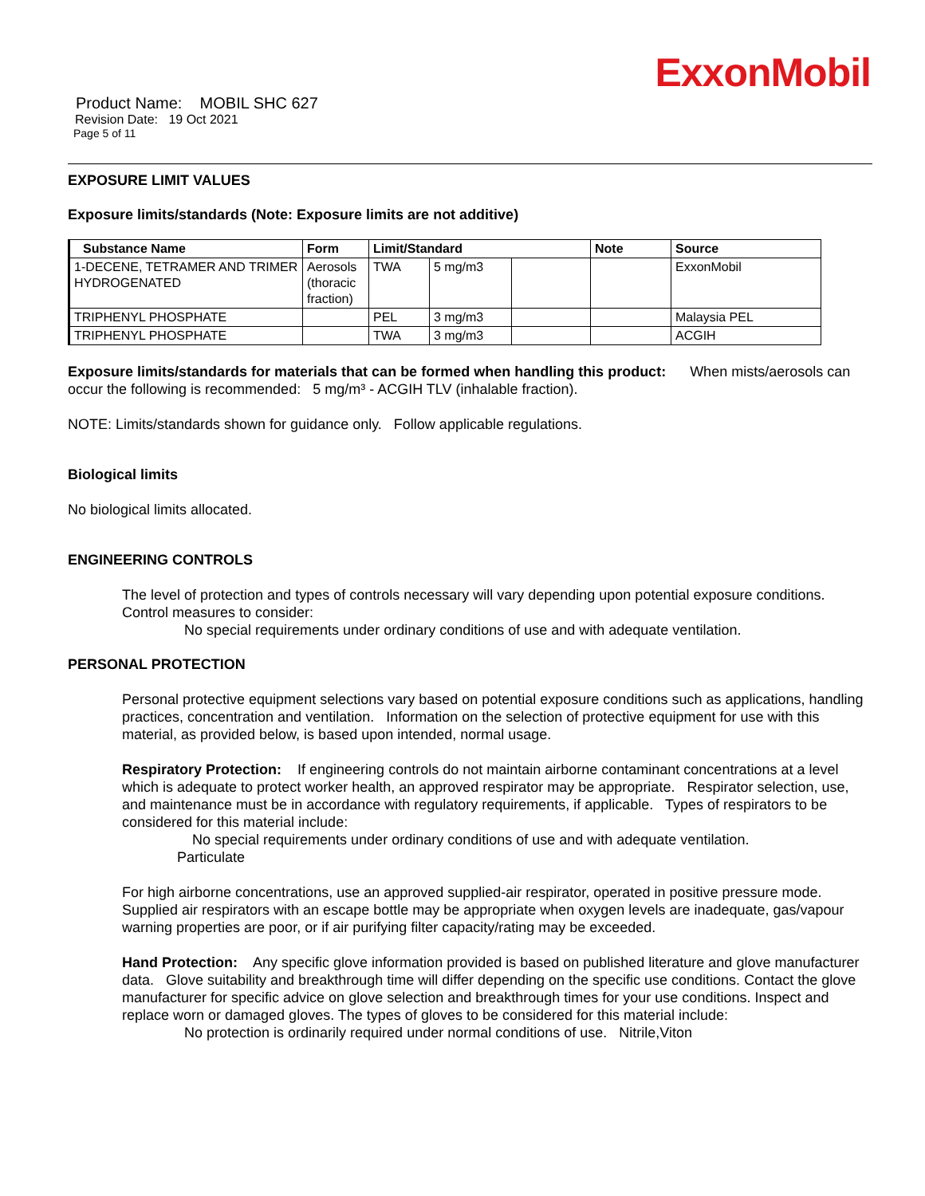ExxonMobil
Product Name: MOBIL SHC 627
Revision Date: 19 Oct 2021
Page 5 of 11
EXPOSURE LIMIT VALUES
Exposure limits/standards (Note: Exposure limits are not additive)
| Substance Name | Form | Limit/Standard | | | Note | Source |
| --- | --- | --- | --- | --- | --- | --- |
| 1-DECENE, TETRAMER AND TRIMER HYDROGENATED | Aerosols (thoracic fraction) | TWA | 5 mg/m3 | | | ExxonMobil |
| TRIPHENYL PHOSPHATE | | PEL | 3 mg/m3 | | | Malaysia PEL |
| TRIPHENYL PHOSPHATE | | TWA | 3 mg/m3 | | | ACGIH |
Exposure limits/standards for materials that can be formed when handling this product: When mists/aerosols can occur the following is recommended: 5 mg/m³ - ACGIH TLV (inhalable fraction).
NOTE: Limits/standards shown for guidance only. Follow applicable regulations.
Biological limits
No biological limits allocated.
ENGINEERING CONTROLS
The level of protection and types of controls necessary will vary depending upon potential exposure conditions. Control measures to consider:
No special requirements under ordinary conditions of use and with adequate ventilation.
PERSONAL PROTECTION
Personal protective equipment selections vary based on potential exposure conditions such as applications, handling practices, concentration and ventilation. Information on the selection of protective equipment for use with this material, as provided below, is based upon intended, normal usage.
Respiratory Protection: If engineering controls do not maintain airborne contaminant concentrations at a level which is adequate to protect worker health, an approved respirator may be appropriate. Respirator selection, use, and maintenance must be in accordance with regulatory requirements, if applicable. Types of respirators to be considered for this material include:
No special requirements under ordinary conditions of use and with adequate ventilation.
Particulate
For high airborne concentrations, use an approved supplied-air respirator, operated in positive pressure mode. Supplied air respirators with an escape bottle may be appropriate when oxygen levels are inadequate, gas/vapour warning properties are poor, or if air purifying filter capacity/rating may be exceeded.
Hand Protection: Any specific glove information provided is based on published literature and glove manufacturer data. Glove suitability and breakthrough time will differ depending on the specific use conditions. Contact the glove manufacturer for specific advice on glove selection and breakthrough times for your use conditions. Inspect and replace worn or damaged gloves. The types of gloves to be considered for this material include:
No protection is ordinarily required under normal conditions of use. Nitrile,Viton